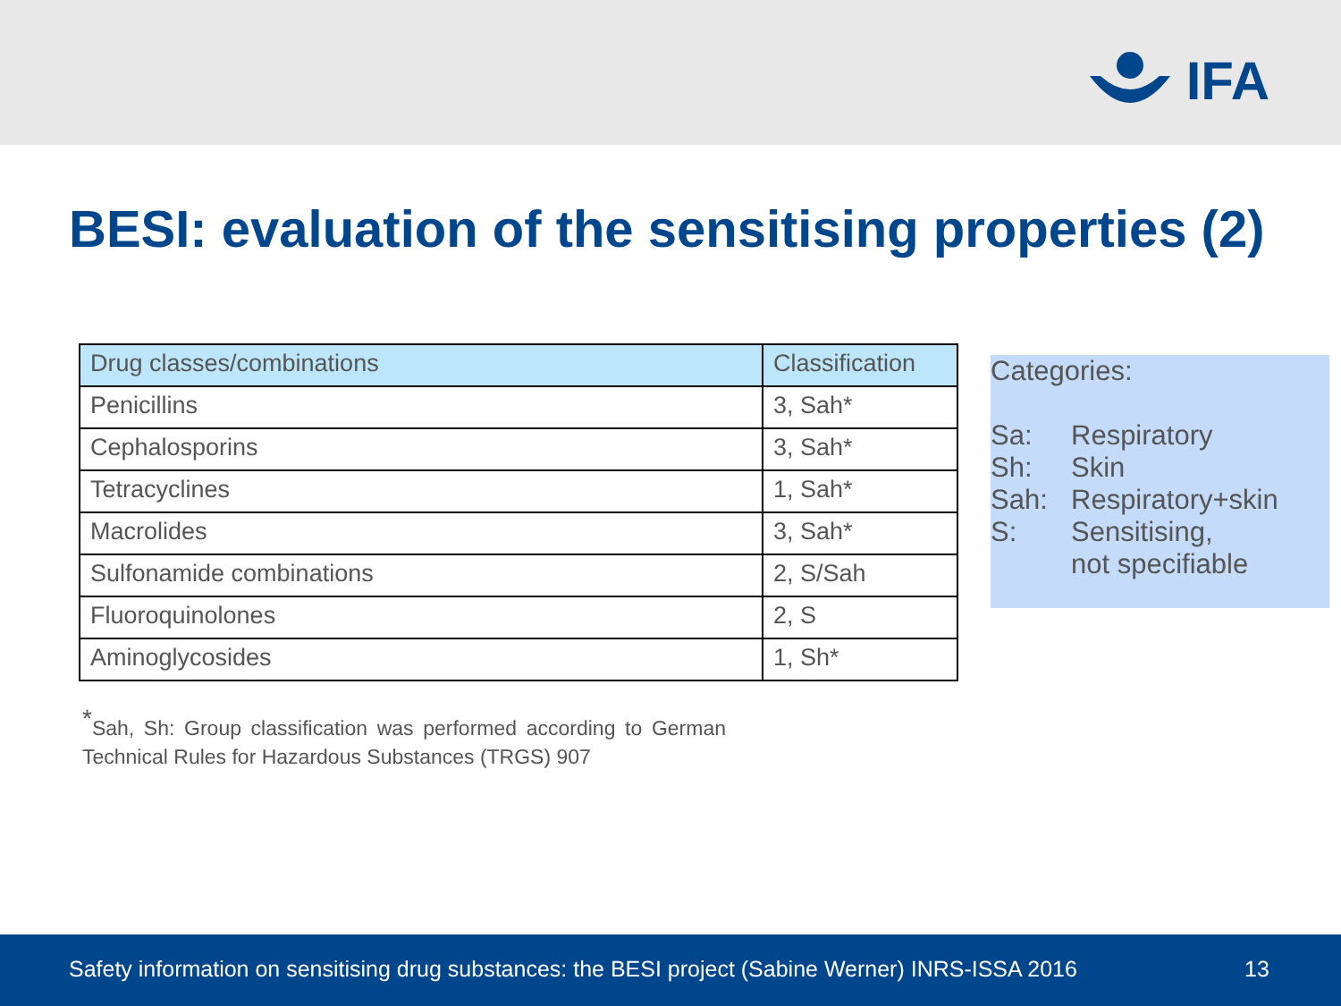IFA
BESI: evaluation of the sensitising properties (2)
| Drug classes/combinations | Classification |
| --- | --- |
| Penicillins | 3, Sah* |
| Cephalosporins | 3, Sah* |
| Tetracyclines | 1, Sah* |
| Macrolides | 3, Sah* |
| Sulfonamide combinations | 2, S/Sah |
| Fluoroquinolones | 2, S |
| Aminoglycosides | 1, Sh* |
Categories:
Sa: Respiratory
Sh: Skin
Sah: Respiratory+skin
S: Sensitising,
not specifiable
<sup>*</sup> Sah, Sh: Group classification was performed according to German Technical Rules for Hazardous Substances (TRGS) 907
Safety information on sensitising drug substances: the BESI project (Sabine Werner) INRS-ISSA 2016 13